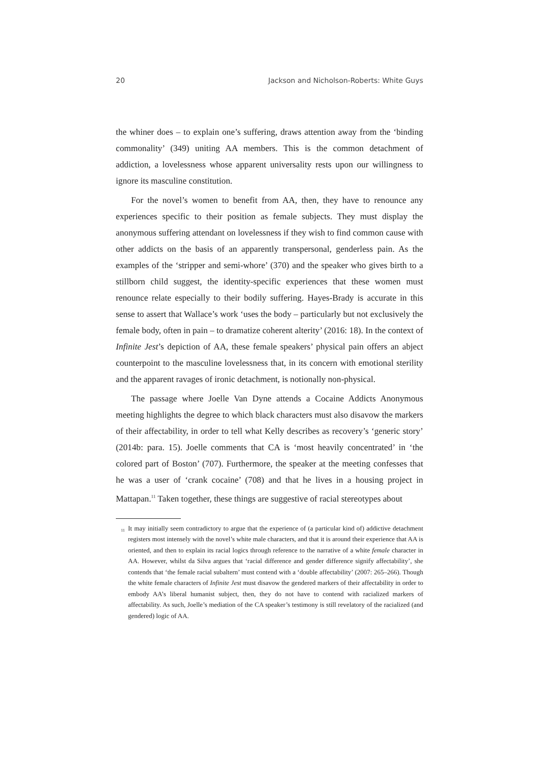20 Jackson and Nicholson-Roberts: White Guys
the whiner does – to explain one’s suffering, draws attention away from the ‘binding commonality’ (349) uniting AA members. This is the common detachment of addiction, a lovelessness whose apparent universality rests upon our willingness to ignore its masculine constitution.
For the novel’s women to benefit from AA, then, they have to renounce any experiences specific to their position as female subjects. They must display the anonymous suffering attendant on lovelessness if they wish to find common cause with other addicts on the basis of an apparently transpersonal, genderless pain. As the examples of the ‘stripper and semi-whore’ (370) and the speaker who gives birth to a stillborn child suggest, the identity-specific experiences that these women must renounce relate especially to their bodily suffering. Hayes-Brady is accurate in this sense to assert that Wallace’s work ‘uses the body – particularly but not exclusively the female body, often in pain – to dramatize coherent alterity’ (2016: 18). In the context of Infinite Jest’s depiction of AA, these female speakers’ physical pain offers an abject counterpoint to the masculine lovelessness that, in its concern with emotional sterility and the apparent ravages of ironic detachment, is notionally non-physical.
The passage where Joelle Van Dyne attends a Cocaine Addicts Anonymous meeting highlights the degree to which black characters must also disavow the markers of their affectability, in order to tell what Kelly describes as recovery’s ‘generic story’ (2014b: para. 15). Joelle comments that CA is ‘most heavily concentrated’ in ‘the colored part of Boston’ (707). Furthermore, the speaker at the meeting confesses that he was a user of ‘crank cocaine’ (708) and that he lives in a housing project in Mattapan.<sup>11</sup> Taken together, these things are suggestive of racial stereotypes about
<sup>11</sup> It may initially seem contradictory to argue that the experience of (a particular kind of) addictive detachment registers most intensely with the novel’s white male characters, and that it is around their experience that AA is oriented, and then to explain its racial logics through reference to the narrative of a white female character in AA. However, whilst da Silva argues that ‘racial difference and gender difference signify affectability’, she contends that ‘the female racial subaltern’ must contend with a ‘double affectability’ (2007: 265–266). Though the white female characters of Infinite Jest must disavow the gendered markers of their affectability in order to embody AA’s liberal humanist subject, then, they do not have to contend with racialized markers of affectability. As such, Joelle’s mediation of the CA speaker’s testimony is still revelatory of the racialized (and gendered) logic of AA.